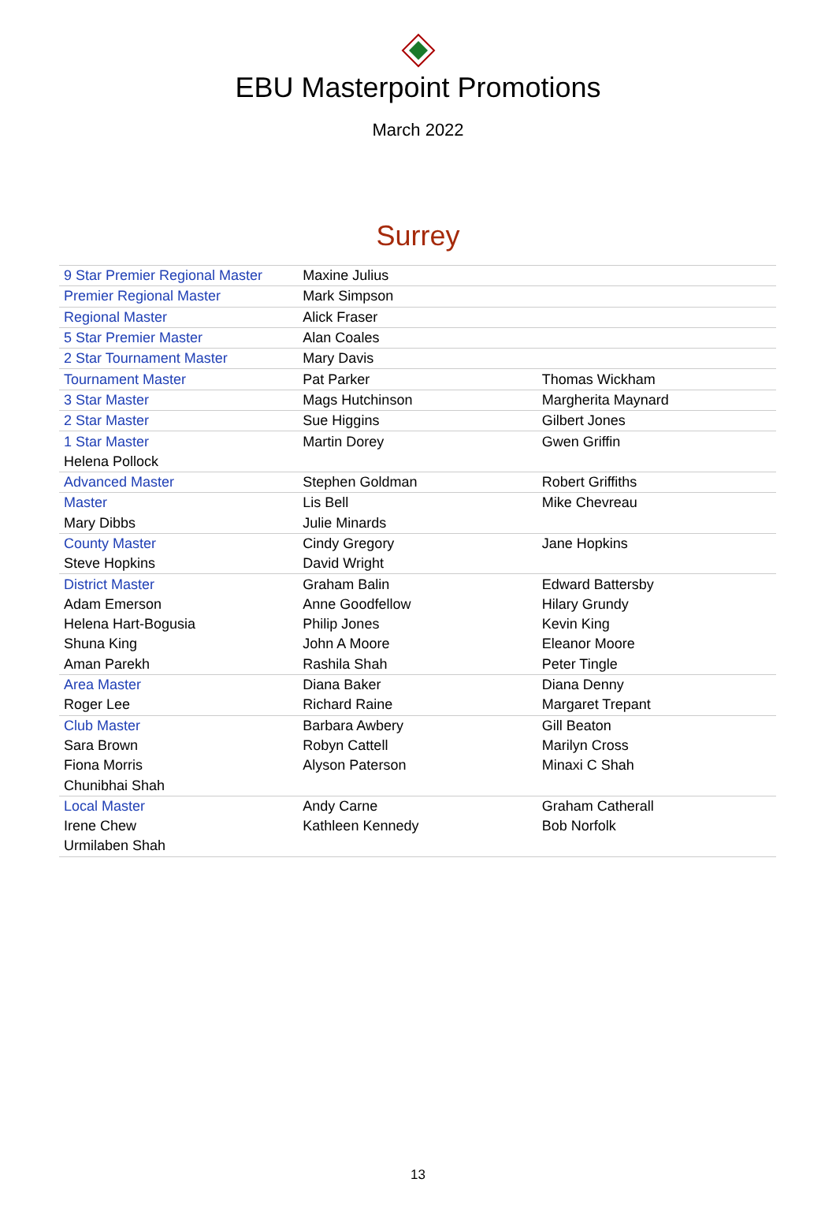EBU Masterpoint Promotions
March 2022
Surrey
| 9 Star Premier Regional Master | Maxine Julius | |
| Premier Regional Master | Mark Simpson | |
| Regional Master | Alick Fraser | |
| 5 Star Premier Master | Alan Coales | |
| 2 Star Tournament Master | Mary Davis | |
| Tournament Master | Pat Parker | Thomas Wickham |
| 3 Star Master | Mags Hutchinson | Margherita Maynard |
| 2 Star Master | Sue Higgins | Gilbert Jones |
| 1 Star Master | Martin Dorey | Gwen Griffin |
| Helena Pollock | | |
| Advanced Master | Stephen Goldman | Robert Griffiths |
| Master | Lis Bell | Mike Chevreau |
| Mary Dibbs | Julie Minards | |
| County Master | Cindy Gregory | Jane Hopkins |
| Steve Hopkins | David Wright | |
| District Master | Graham Balin | Edward Battersby |
| Adam Emerson | Anne Goodfellow | Hilary Grundy |
| Helena Hart-Bogusia | Philip Jones | Kevin King |
| Shuna King | John A Moore | Eleanor Moore |
| Aman Parekh | Rashila Shah | Peter Tingle |
| Area Master | Diana Baker | Diana Denny |
| Roger Lee | Richard Raine | Margaret Trepant |
| Club Master | Barbara Awbery | Gill Beaton |
| Sara Brown | Robyn Cattell | Marilyn Cross |
| Fiona Morris | Alyson Paterson | Minaxi C Shah |
| Chunibhai Shah | | |
| Local Master | Andy Carne | Graham Catherall |
| Irene Chew | Kathleen Kennedy | Bob Norfolk |
| Urmilaben Shah | | |
13